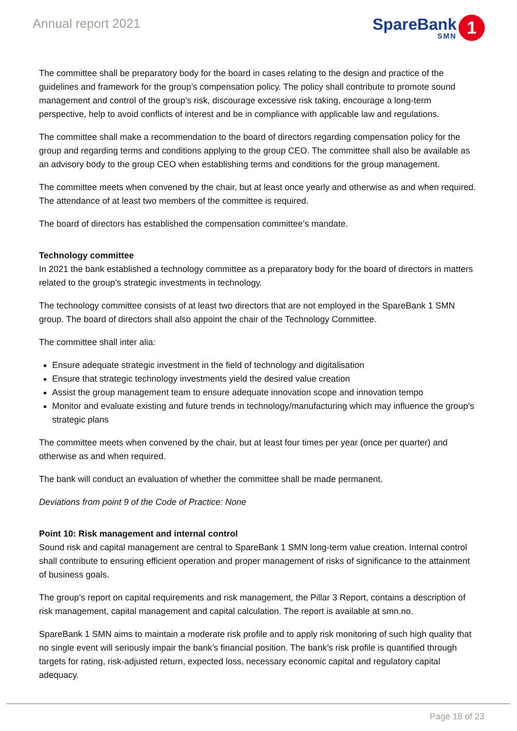Annual report 2021
SpareBank
SMN
1
The committee shall be preparatory body for the board in cases relating to the design and practice of the guidelines and framework for the group’s compensation policy. The policy shall contribute to promote sound management and control of the group’s risk, discourage excessive risk taking, encourage a long-term perspective, help to avoid conflicts of interest and be in compliance with applicable law and regulations.
The committee shall make a recommendation to the board of directors regarding compensation policy for the group and regarding terms and conditions applying to the group CEO. The committee shall also be available as an advisory body to the group CEO when establishing terms and conditions for the group management.
The committee meets when convened by the chair, but at least once yearly and otherwise as and when required. The attendance of at least two members of the committee is required.
The board of directors has established the compensation committee’s mandate.
Technology committee
In 2021 the bank established a technology committee as a preparatory body for the board of directors in matters related to the group’s strategic investments in technology.
The technology committee consists of at least two directors that are not employed in the SpareBank 1 SMN group. The board of directors shall also appoint the chair of the Technology Committee.
The committee shall inter alia:
Ensure adequate strategic investment in the field of technology and digitalisation
Ensure that strategic technology investments yield the desired value creation
Assist the group management team to ensure adequate innovation scope and innovation tempo
Monitor and evaluate existing and future trends in technology/manufacturing which may influence the group’s strategic plans
The committee meets when convened by the chair, but at least four times per year (once per quarter) and otherwise as and when required.
The bank will conduct an evaluation of whether the committee shall be made permanent.
Deviations from point 9 of the Code of Practice: None
Point 10: Risk management and internal control
Sound risk and capital management are central to SpareBank 1 SMN long-term value creation. Internal control shall contribute to ensuring efficient operation and proper management of risks of significance to the attainment of business goals.
The group’s report on capital requirements and risk management, the Pillar 3 Report, contains a description of risk management, capital management and capital calculation. The report is available at smn.no.
SpareBank 1 SMN aims to maintain a moderate risk profile and to apply risk monitoring of such high quality that no single event will seriously impair the bank’s financial position. The bank’s risk profile is quantified through targets for rating, risk-adjusted return, expected loss, necessary economic capital and regulatory capital adequacy.
Page 18 of 23